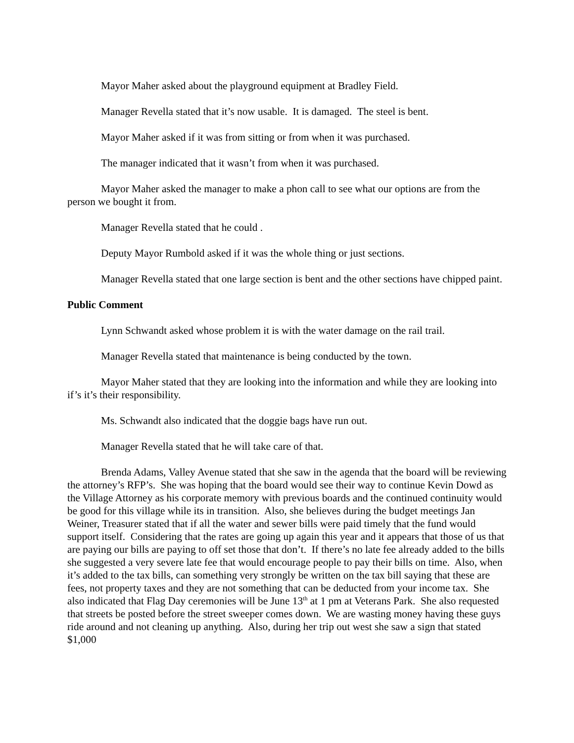Mayor Maher asked about the playground equipment at Bradley Field.
Manager Revella stated that it’s now usable. It is damaged. The steel is bent.
Mayor Maher asked if it was from sitting or from when it was purchased.
The manager indicated that it wasn’t from when it was purchased.
Mayor Maher asked the manager to make a phon call to see what our options are from the person we bought it from.
Manager Revella stated that he could .
Deputy Mayor Rumbold asked if it was the whole thing or just sections.
Manager Revella stated that one large section is bent and the other sections have chipped paint.
Public Comment
Lynn Schwandt asked whose problem it is with the water damage on the rail trail.
Manager Revella stated that maintenance is being conducted by the town.
Mayor Maher stated that they are looking into the information and while they are looking into if’s it’s their responsibility.
Ms. Schwandt also indicated that the doggie bags have run out.
Manager Revella stated that he will take care of that.
Brenda Adams, Valley Avenue stated that she saw in the agenda that the board will be reviewing the attorney’s RFP’s. She was hoping that the board would see their way to continue Kevin Dowd as the Village Attorney as his corporate memory with previous boards and the continued continuity would be good for this village while its in transition. Also, she believes during the budget meetings Jan Weiner, Treasurer stated that if all the water and sewer bills were paid timely that the fund would support itself. Considering that the rates are going up again this year and it appears that those of us that are paying our bills are paying to off set those that don’t. If there’s no late fee already added to the bills she suggested a very severe late fee that would encourage people to pay their bills on time. Also, when it’s added to the tax bills, can something very strongly be written on the tax bill saying that these are fees, not property taxes and they are not something that can be deducted from your income tax. She also indicated that Flag Day ceremonies will be June 13<sup>th</sup> at 1 pm at Veterans Park. She also requested that streets be posted before the street sweeper comes down. We are wasting money having these guys ride around and not cleaning up anything. Also, during her trip out west she saw a sign that stated $1,000